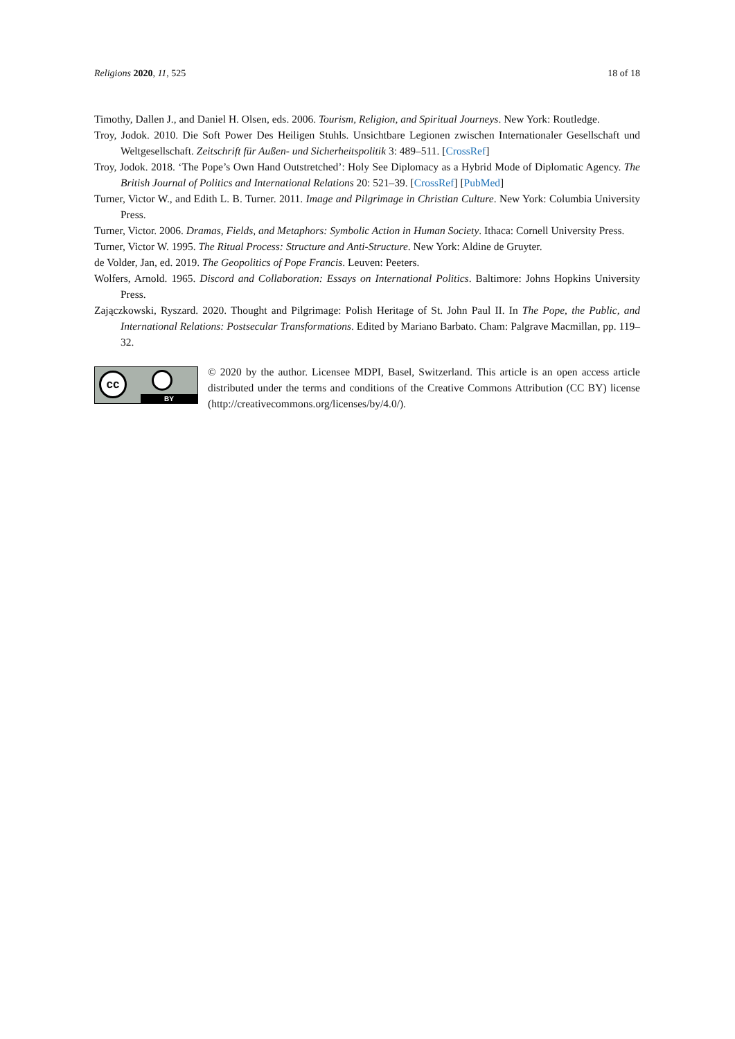Religions 2020, 11, 525 18 of 18
Timothy, Dallen J., and Daniel H. Olsen, eds. 2006. Tourism, Religion, and Spiritual Journeys. New York: Routledge.
Troy, Jodok. 2010. Die Soft Power Des Heiligen Stuhls. Unsichtbare Legionen zwischen Internationaler Gesellschaft und Weltgesellschaft. Zeitschrift für Außen- und Sicherheitspolitik 3: 489–511. [CrossRef]
Troy, Jodok. 2018. ‘The Pope’s Own Hand Outstretched’: Holy See Diplomacy as a Hybrid Mode of Diplomatic Agency. The British Journal of Politics and International Relations 20: 521–39. [CrossRef] [PubMed]
Turner, Victor W., and Edith L. B. Turner. 2011. Image and Pilgrimage in Christian Culture. New York: Columbia University Press.
Turner, Victor. 2006. Dramas, Fields, and Metaphors: Symbolic Action in Human Society. Ithaca: Cornell University Press.
Turner, Victor W. 1995. The Ritual Process: Structure and Anti-Structure. New York: Aldine de Gruyter.
de Volder, Jan, ed. 2019. The Geopolitics of Pope Francis. Leuven: Peeters.
Wolfers, Arnold. 1965. Discord and Collaboration: Essays on International Politics. Baltimore: Johns Hopkins University Press.
Zajączkowski, Ryszard. 2020. Thought and Pilgrimage: Polish Heritage of St. John Paul II. In The Pope, the Public, and International Relations: Postsecular Transformations. Edited by Mariano Barbato. Cham: Palgrave Macmillan, pp. 119–32.
cc
BY
© 2020 by the author. Licensee MDPI, Basel, Switzerland. This article is an open access article distributed under the terms and conditions of the Creative Commons Attribution (CC BY) license (http://creativecommons.org/licenses/by/4.0/).